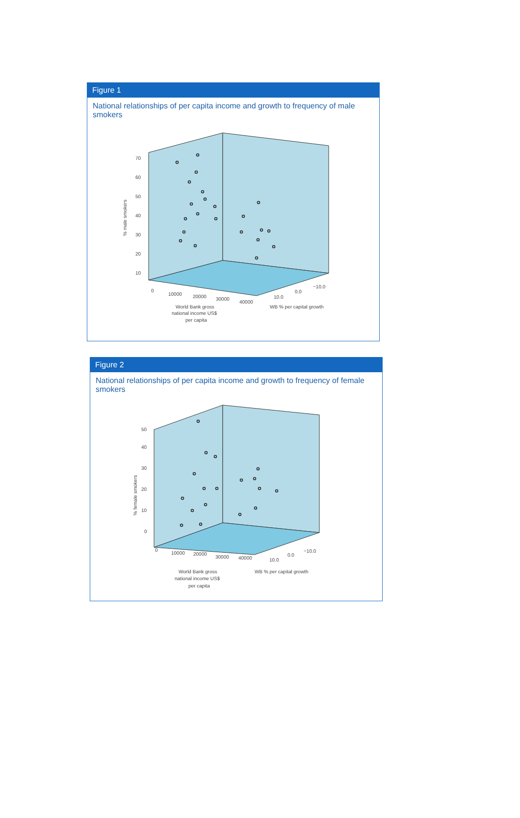Figure 1
National relationships of per capita income and growth to frequency of male smokers
70
60
50
40
30
20
10
% male smokers
0
10000
20000
30000
40000
10.0
0.0
−10.0
World Bank gross
national income US$
per capita
WB % per capital growth
Figure 2
National relationships of per capita income and growth to frequency of female smokers
50
40
30
20
10
0
% female smokers
0
10000
20000
30000
40000
10.0
0.0
−10.0
World Bank gross
national income US$
per capita
WB % per capital growth